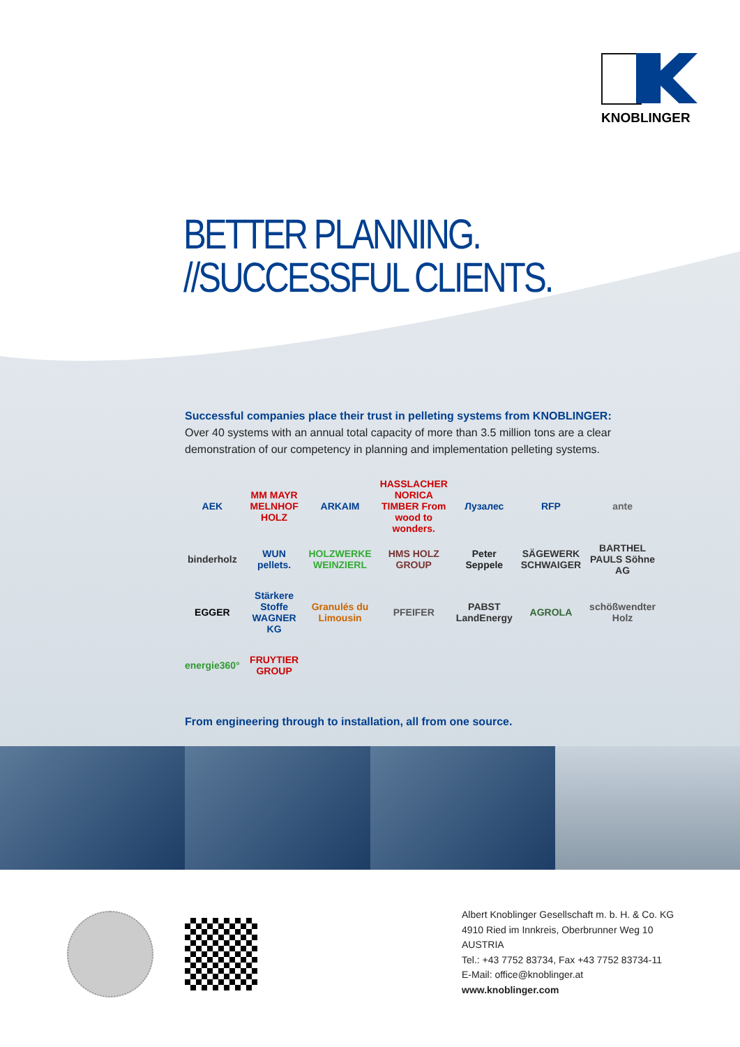KNOBLINGER
BETTER PLANNING.
//SUCCESSFUL CLIENTS.
Successful companies place their trust in pelleting systems from KNOBLINGER:
Over 40 systems with an annual total capacity of more than 3.5 million tons are a clear demonstration of our competency in planning and implementation pelleting systems.
AEK
MM MAYR MELNHOF HOLZ
ARKAIM
HASSLACHER NORICA TIMBER From wood to wonders.
Лузалес
RFP
ante
binderholz
WUN pellets.
HOLZWERKE WEINZIERL
HMS HOLZ GROUP
Peter Seppele
SÄGEWERK SCHWAIGER
BARTHEL PAULS Söhne AG
EGGER
Stärkere Stoffe WAGNER KG
Granulés du Limousin
PFEIFER
PABST LandEnergy
AGROLA
schößwendter Holz
energie360°
FRUYTIER GROUP
From engineering through to installation, all from one source.
Albert Knoblinger Gesellschaft m. b. H. & Co. KG
4910 Ried im Innkreis, Oberbrunner Weg 10
AUSTRIA
Tel.: +43 7752 83734, Fax +43 7752 83734-11
E-Mail: office@knoblinger.at
www.knoblinger.com